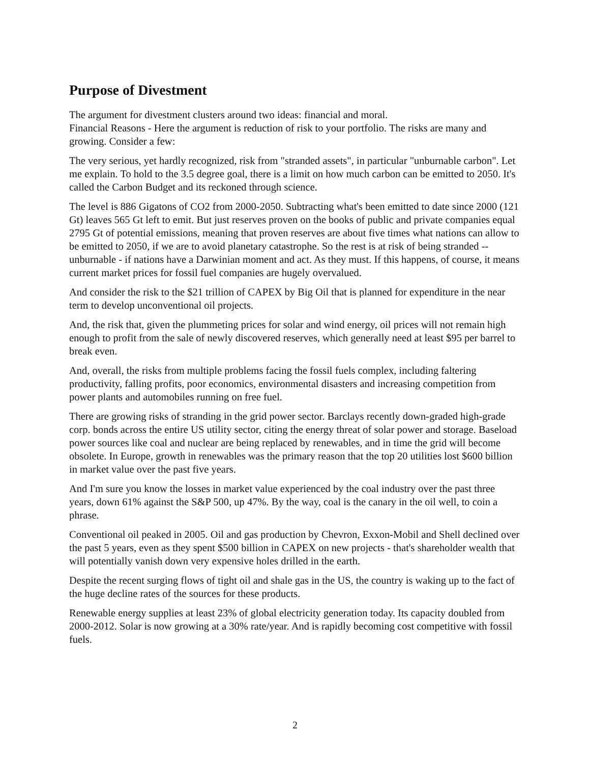Purpose of Divestment
The argument for divestment clusters around two ideas: financial and moral.
Financial Reasons - Here the argument is reduction of risk to your portfolio. The risks are many and growing. Consider a few:
The very serious, yet hardly recognized, risk from "stranded assets", in particular "unburnable carbon". Let me explain. To hold to the 3.5 degree goal, there is a limit on how much carbon can be emitted to 2050. It's called the Carbon Budget and its reckoned through science.
The level is 886 Gigatons of CO2 from 2000-2050. Subtracting what's been emitted to date since 2000 (121 Gt) leaves 565 Gt left to emit. But just reserves proven on the books of public and private companies equal 2795 Gt of potential emissions, meaning that proven reserves are about five times what nations can allow to be emitted to 2050, if we are to avoid planetary catastrophe. So the rest is at risk of being stranded -- unburnable - if nations have a Darwinian moment and act. As they must. If this happens, of course, it means current market prices for fossil fuel companies are hugely overvalued.
And consider the risk to the $21 trillion of CAPEX by Big Oil that is planned for expenditure in the near term to develop unconventional oil projects.
And, the risk that, given the plummeting prices for solar and wind energy, oil prices will not remain high enough to profit from the sale of newly discovered reserves, which generally need at least $95 per barrel to break even.
And, overall, the risks from multiple problems facing the fossil fuels complex, including faltering productivity, falling profits, poor economics, environmental disasters and increasing competition from power plants and automobiles running on free fuel.
There are growing risks of stranding in the grid power sector. Barclays recently down-graded high-grade corp. bonds across the entire US utility sector, citing the energy threat of solar power and storage. Baseload power sources like coal and nuclear are being replaced by renewables, and in time the grid will become obsolete. In Europe, growth in renewables was the primary reason that the top 20 utilities lost $600 billion in market value over the past five years.
And I'm sure you know the losses in market value experienced by the coal industry over the past three years, down 61% against the S&P 500, up 47%. By the way, coal is the canary in the oil well, to coin a phrase.
Conventional oil peaked in 2005. Oil and gas production by Chevron, Exxon-Mobil and Shell declined over the past 5 years, even as they spent $500 billion in CAPEX on new projects - that's shareholder wealth that will potentially vanish down very expensive holes drilled in the earth.
Despite the recent surging flows of tight oil and shale gas in the US, the country is waking up to the fact of the huge decline rates of the sources for these products.
Renewable energy supplies at least 23% of global electricity generation today. Its capacity doubled from 2000-2012. Solar is now growing at a 30% rate/year. And is rapidly becoming cost competitive with fossil fuels.
2